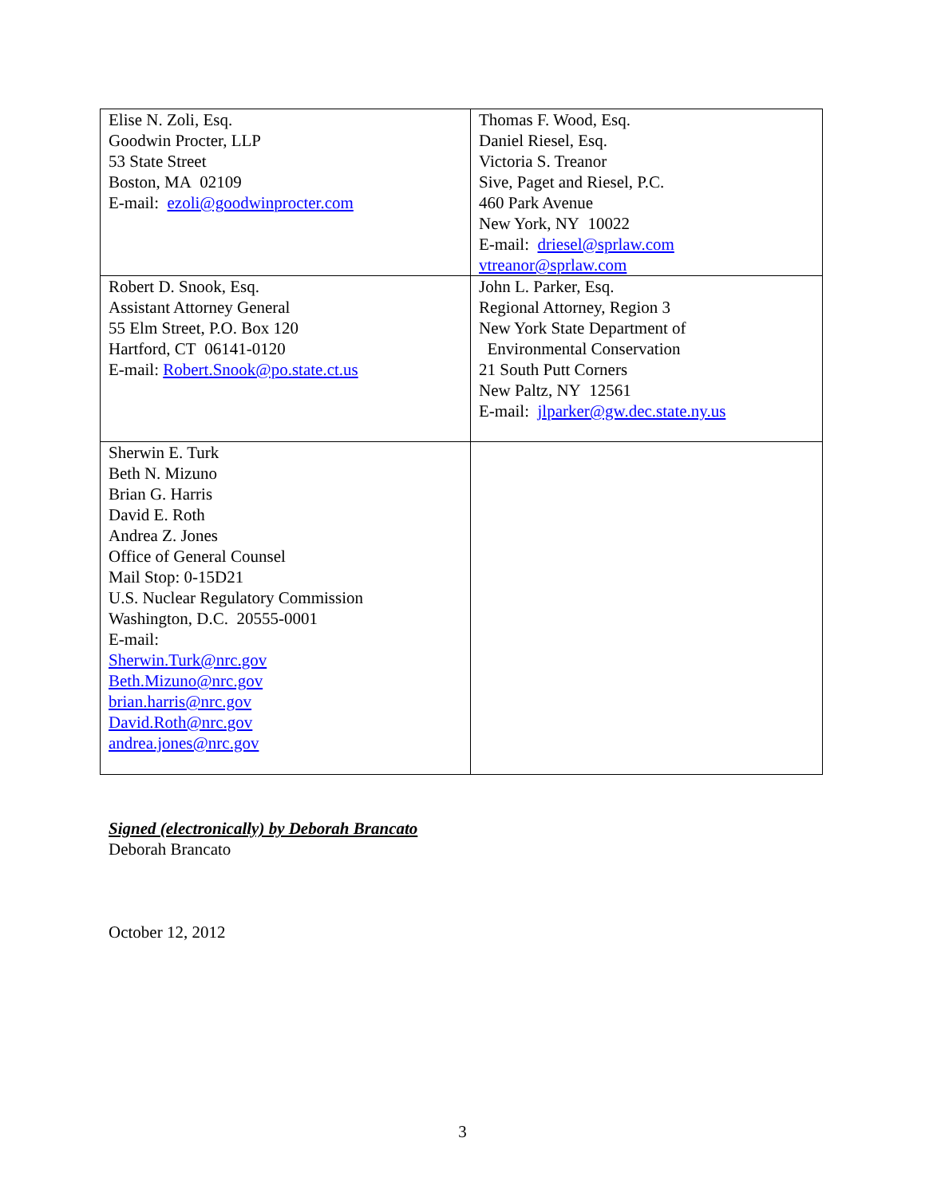| Elise N. Zoli, Esq. Goodwin Procter, LLP 53 State Street Boston, MA 02109 E-mail: ezoli@goodwinprocter.com | Thomas F. Wood, Esq. Daniel Riesel, Esq. Victoria S. Treanor Sive, Paget and Riesel, P.C. 460 Park Avenue New York, NY 10022 E-mail: driesel@sprlaw.com vtreanor@sprlaw.com |
| Robert D. Snook, Esq. Assistant Attorney General 55 Elm Street, P.O. Box 120 Hartford, CT 06141-0120 E-mail: Robert.Snook@po.state.ct.us | John L. Parker, Esq. Regional Attorney, Region 3 New York State Department of Environmental Conservation 21 South Putt Corners New Paltz, NY 12561 E-mail: jlparker@gw.dec.state.ny.us |
| Sherwin E. Turk Beth N. Mizuno Brian G. Harris David E. Roth Andrea Z. Jones Office of General Counsel Mail Stop: 0-15D21 U.S. Nuclear Regulatory Commission Washington, D.C. 20555-0001 E-mail: Sherwin.Turk@nrc.gov Beth.Mizuno@nrc.gov brian.harris@nrc.gov David.Roth@nrc.gov andrea.jones@nrc.gov | |
Signed (electronically) by Deborah Brancato
Deborah Brancato
October 12, 2012
3